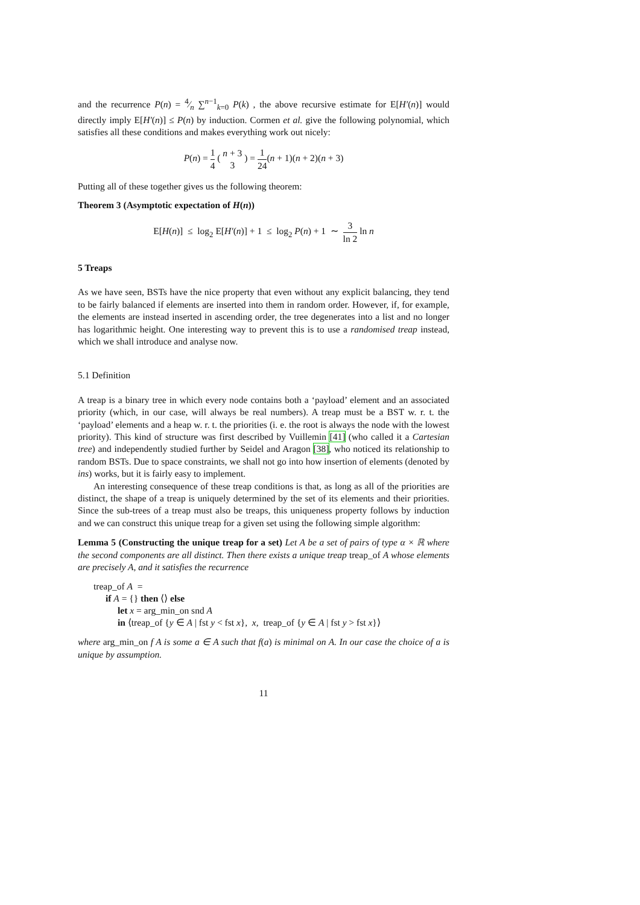and the recurrence P(n) = 4⁄n ∑<sup>n−1</sup><sub>k=0</sub> P(k) , the above recursive estimate for E[H′(n)] would directly imply E[H′(n)] ≤ P(n) by induction. Cormen et al. give the following polynomial, which satisfies all these conditions and makes everything work out nicely:
P(n) = 1 4 ( n + 3 3 ) = 1 24(n + 1)(n + 2)(n + 3)
Putting all of these together gives us the following theorem:
Theorem 3 (Asymptotic expectation of H(n))
E[H(n)] ≤ log<sub>2</sub> E[H′(n)] + 1 ≤ log<sub>2</sub> P(n) + 1 ∼ 3 ln 2 ln n
5 Treaps
As we have seen, BSTs have the nice property that even without any explicit balancing, they tend to be fairly balanced if elements are inserted into them in random order. However, if, for example, the elements are instead inserted in ascending order, the tree degenerates into a list and no longer has logarithmic height. One interesting way to prevent this is to use a randomised treap instead, which we shall introduce and analyse now.
5.1 Definition
A treap is a binary tree in which every node contains both a ‘payload’ element and an associated priority (which, in our case, will always be real numbers). A treap must be a BST w. r. t. the ‘payload’ elements and a heap w. r. t. the priorities (i. e. the root is always the node with the lowest priority). This kind of structure was first described by Vuillemin [41] (who called it a Cartesian tree) and independently studied further by Seidel and Aragon [38], who noticed its relationship to random BSTs. Due to space constraints, we shall not go into how insertion of elements (denoted by ins) works, but it is fairly easy to implement.
An interesting consequence of these treap conditions is that, as long as all of the priorities are distinct, the shape of a treap is uniquely determined by the set of its elements and their priorities. Since the sub-trees of a treap must also be treaps, this uniqueness property follows by induction and we can construct this unique treap for a given set using the following simple algorithm:
Lemma 5 (Constructing the unique treap for a set) Let A be a set of pairs of type α × ℝ where the second components are all distinct. Then there exists a unique treap treap_of A whose elements are precisely A, and it satisfies the recurrence
treap_of A =
if A = {} then ⟨⟩ else
let x = arg_min_on snd A
in ⟨treap_of {y ∈ A | fst y < fst x}, x, treap_of {y ∈ A | fst y > fst x}⟩
where arg_min_on f A is some a ∈ A such that f(a) is minimal on A. In our case the choice of a is unique by assumption.
11